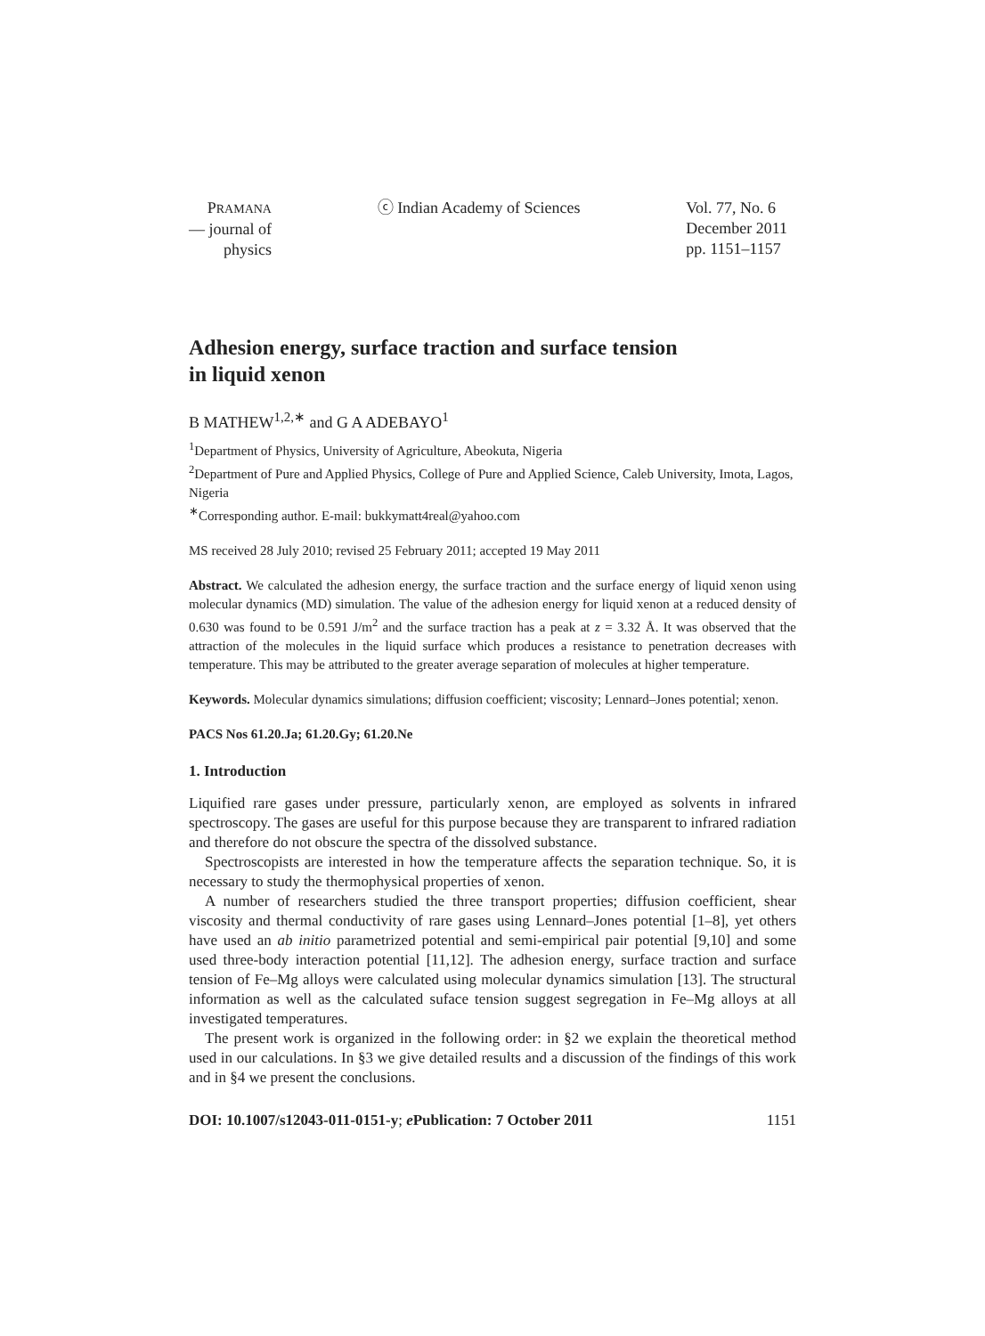PRAMANA
— journal of
physics
ⓒ Indian Academy of Sciences Vol. 77, No. 6
December 2011
pp. 1151–1157
Adhesion energy, surface traction and surface tension
in liquid xenon
B MATHEW<sup>1,2,∗</sup> and G A ADEBAYO<sup>1</sup>
<sup>1</sup> Department of Physics, University of Agriculture, Abeokuta, Nigeria
<sup>2</sup> Department of Pure and Applied Physics, College of Pure and Applied Science, Caleb University, Imota, Lagos, Nigeria
<sup>∗</sup>Corresponding author. E-mail: bukkymatt4real@yahoo.com
MS received 28 July 2010; revised 25 February 2011; accepted 19 May 2011
Abstract. We calculated the adhesion energy, the surface traction and the surface energy of liquid xenon using molecular dynamics (MD) simulation. The value of the adhesion energy for liquid xenon at a reduced density of 0.630 was found to be 0.591 J/m<sup>2</sup> and the surface traction has a peak at z = 3.32 Å. It was observed that the attraction of the molecules in the liquid surface which produces a resistance to penetration decreases with temperature. This may be attributed to the greater average separation of molecules at higher temperature.
Keywords. Molecular dynamics simulations; diffusion coefficient; viscosity; Lennard–Jones potential; xenon.
PACS Nos 61.20.Ja; 61.20.Gy; 61.20.Ne
1. Introduction
Liquified rare gases under pressure, particularly xenon, are employed as solvents in infrared spectroscopy. The gases are useful for this purpose because they are transparent to infrared radiation and therefore do not obscure the spectra of the dissolved substance.
Spectroscopists are interested in how the temperature affects the separation technique. So, it is necessary to study the thermophysical properties of xenon.
A number of researchers studied the three transport properties; diffusion coefficient, shear viscosity and thermal conductivity of rare gases using Lennard–Jones potential [1–8], yet others have used an ab initio parametrized potential and semi-empirical pair potential [9,10] and some used three-body interaction potential [11,12]. The adhesion energy, surface traction and surface tension of Fe–Mg alloys were calculated using molecular dynamics simulation [13]. The structural information as well as the calculated suface tension suggest segregation in Fe–Mg alloys at all investigated temperatures.
The present work is organized in the following order: in §2 we explain the theoretical method used in our calculations. In §3 we give detailed results and a discussion of the findings of this work and in §4 we present the conclusions.
DOI: 10.1007/s12043-011-0151-y; e Publication: 7 October 2011 1151